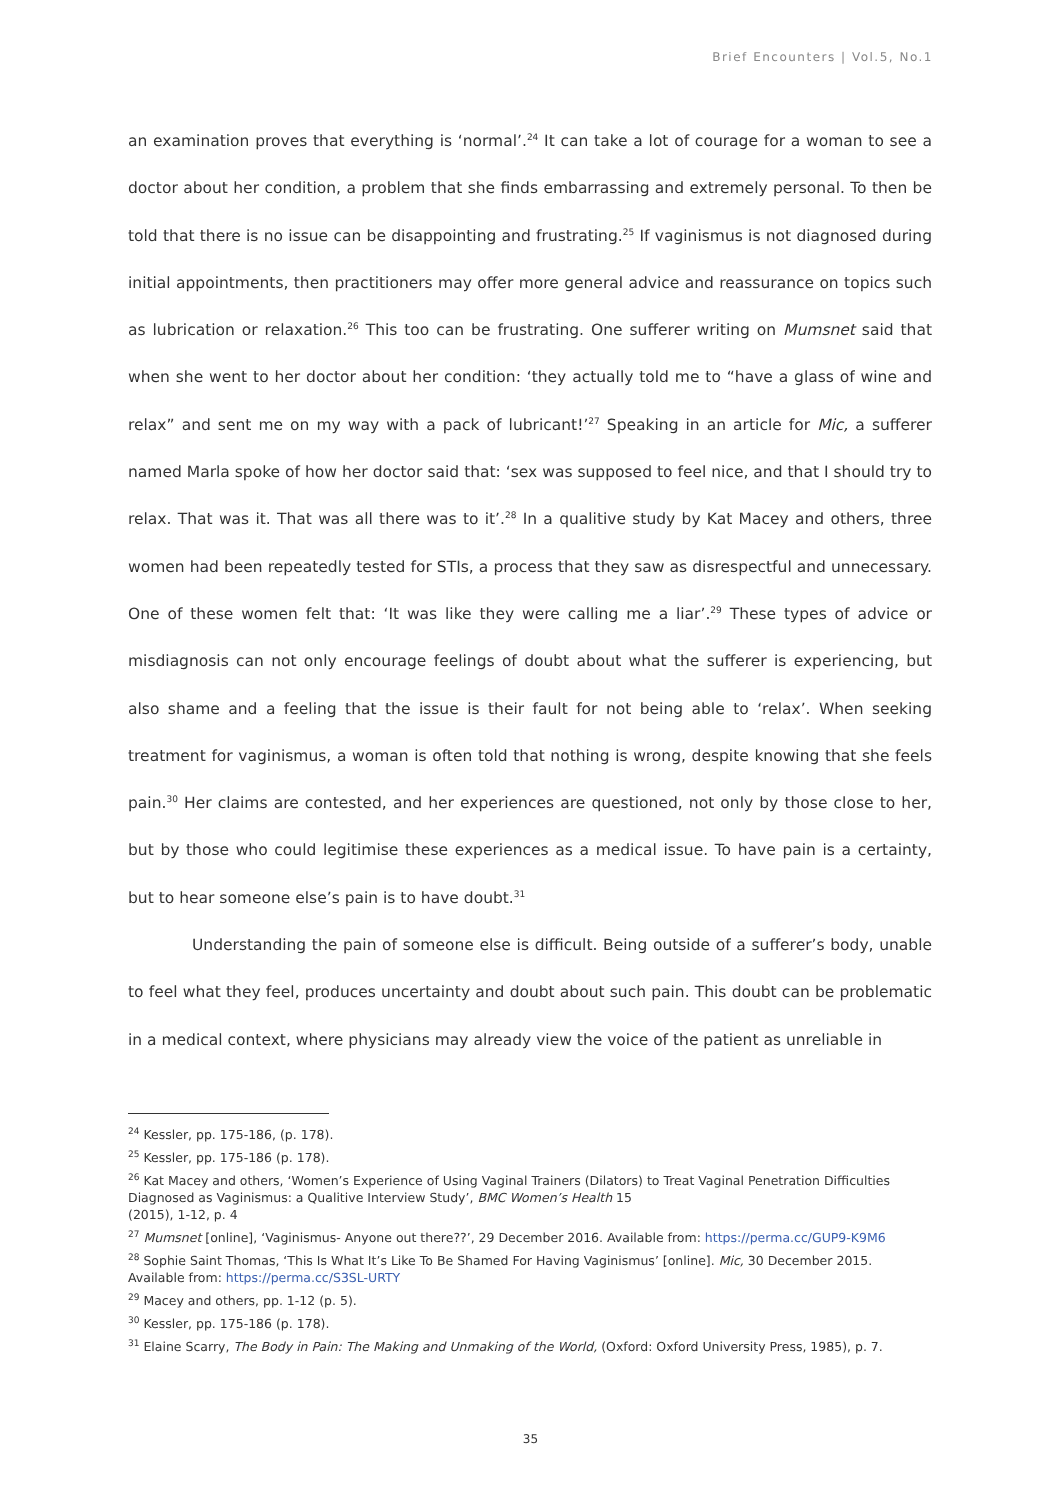Brief Encounters | Vol.5, No.1
an examination proves that everything is ‘normal’.<sup>24</sup> It can take a lot of courage for a woman to see a doctor about her condition, a problem that she finds embarrassing and extremely personal. To then be told that there is no issue can be disappointing and frustrating.<sup>25</sup> If vaginismus is not diagnosed during initial appointments, then practitioners may offer more general advice and reassurance on topics such as lubrication or relaxation.<sup>26</sup> This too can be frustrating. One sufferer writing on Mumsnet said that when she went to her doctor about her condition: ‘they actually told me to “have a glass of wine and relax” and sent me on my way with a pack of lubricant!’<sup>27</sup> Speaking in an article for Mic, a sufferer named Marla spoke of how her doctor said that: ‘sex was supposed to feel nice, and that I should try to relax. That was it. That was all there was to it’.<sup>28</sup> In a qualitive study by Kat Macey and others, three women had been repeatedly tested for STIs, a process that they saw as disrespectful and unnecessary. One of these women felt that: ‘It was like they were calling me a liar’.<sup>29</sup> These types of advice or misdiagnosis can not only encourage feelings of doubt about what the sufferer is experiencing, but also shame and a feeling that the issue is their fault for not being able to ‘relax’. When seeking treatment for vaginismus, a woman is often told that nothing is wrong, despite knowing that she feels pain.<sup>30</sup> Her claims are contested, and her experiences are questioned, not only by those close to her, but by those who could legitimise these experiences as a medical issue. To have pain is a certainty, but to hear someone else’s pain is to have doubt.<sup>31</sup>
Understanding the pain of someone else is difficult. Being outside of a sufferer’s body, unable to feel what they feel, produces uncertainty and doubt about such pain. This doubt can be problematic in a medical context, where physicians may already view the voice of the patient as unreliable in
<sup>24</sup> Kessler, pp. 175-186, (p. 178).
<sup>25</sup> Kessler, pp. 175-186 (p. 178).
<sup>26</sup> Kat Macey and others, ‘Women’s Experience of Using Vaginal Trainers (Dilators) to Treat Vaginal Penetration Difficulties Diagnosed as Vaginismus: a Qualitive Interview Study’, BMC Women’s Health 15
(2015), 1-12, p. 4
<sup>27</sup> Mumsnet [online], ‘Vaginismus- Anyone out there??’, 29 December 2016. Available from: https://perma.cc/GUP9-K9M6
<sup>28</sup> Sophie Saint Thomas, ‘This Is What It’s Like To Be Shamed For Having Vaginismus’ [online]. Mic, 30 December 2015. Available from: https://perma.cc/S3SL-URTY
<sup>29</sup> Macey and others, pp. 1-12 (p. 5).
<sup>30</sup> Kessler, pp. 175-186 (p. 178).
<sup>31</sup> Elaine Scarry, The Body in Pain: The Making and Unmaking of the World, (Oxford: Oxford University Press, 1985), p. 7.
35